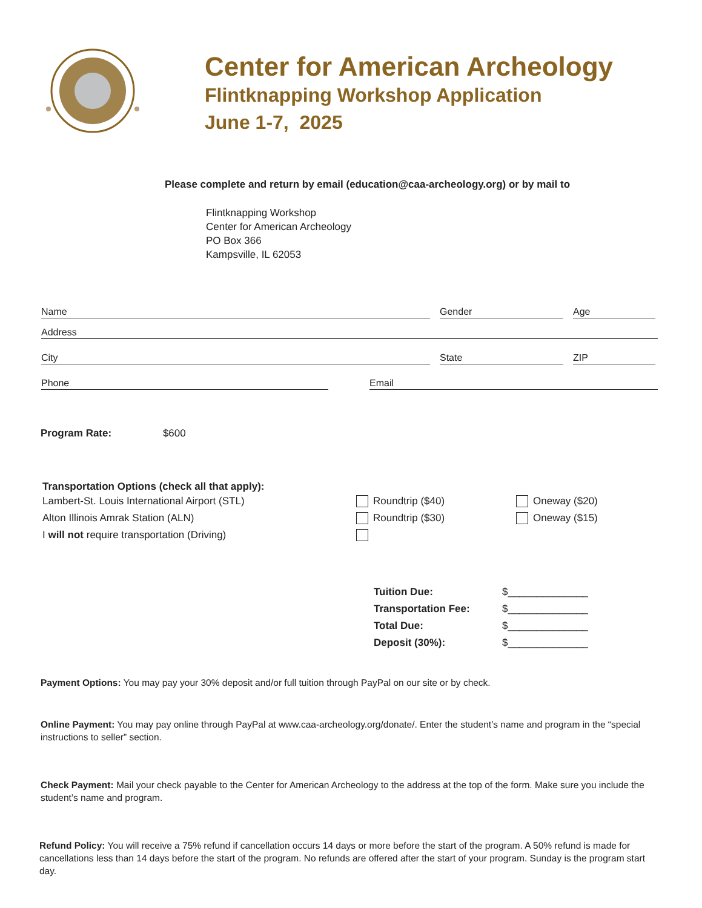Center for American Archeology
Flintknapping Workshop Application
June 1-7, 2025
Please complete and return by email (education@caa-archeology.org) or by mail to
Flintknapping Workshop
Center for American Archeology
PO Box 366
Kampsville, IL 62053
Name Gender Age
Address
City State ZIP
Phone Email
Program Rate: $600
Transportation Options (check all that apply):
| Lambert-St. Louis International Airport (STL) | Roundtrip ($40) | Oneway ($20) |
| Alton Illinois Amrak Station (ALN) | Roundtrip ($30) | Oneway ($15) |
| I will not require transportation (Driving) | | |
| Tuition Due: | $______________ |
| Transportation Fee: | $______________ |
| Total Due: | $______________ |
| Deposit (30%): | $______________ |
Payment Options: You may pay your 30% deposit and/or full tuition through PayPal on our site or by check.
Online Payment: You may pay online through PayPal at www.caa-archeology.org/donate/. Enter the student’s name and program in the “special instructions to seller” section.
Check Payment: Mail your check payable to the Center for American Archeology to the address at the top of the form. Make sure you include the student’s name and program.
Refund Policy: You will receive a 75% refund if cancellation occurs 14 days or more before the start of the program. A 50% refund is made for cancellations less than 14 days before the start of the program. No refunds are offered after the start of your program. Sunday is the program start day.